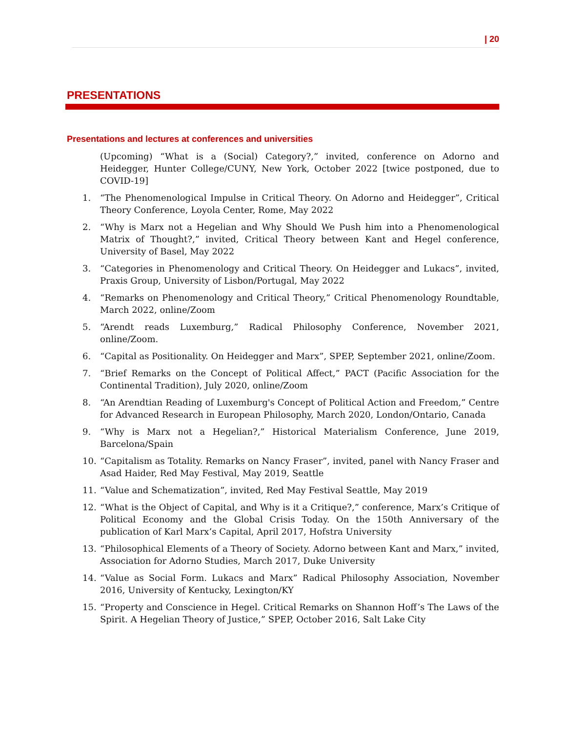| 20
PRESENTATIONS
Presentations and lectures at conferences and universities
(Upcoming) “What is a (Social) Category?,” invited, conference on Adorno and Heidegger, Hunter College/CUNY, New York, October 2022 [twice postponed, due to COVID-19]
1. “The Phenomenological Impulse in Critical Theory. On Adorno and Heidegger”, Critical Theory Conference, Loyola Center, Rome, May 2022
2. “Why is Marx not a Hegelian and Why Should We Push him into a Phenomenological Matrix of Thought?,” invited, Critical Theory between Kant and Hegel conference, University of Basel, May 2022
3. “Categories in Phenomenology and Critical Theory. On Heidegger and Lukacs”, invited, Praxis Group, University of Lisbon/Portugal, May 2022
4. “Remarks on Phenomenology and Critical Theory,” Critical Phenomenology Roundtable, March 2022, online/Zoom
5. “Arendt reads Luxemburg,” Radical Philosophy Conference, November 2021, online/Zoom.
6. “Capital as Positionality. On Heidegger and Marx”, SPEP, September 2021, online/Zoom.
7. “Brief Remarks on the Concept of Political Affect,” PACT (Pacific Association for the Continental Tradition), July 2020, online/Zoom
8. “An Arendtian Reading of Luxemburg's Concept of Political Action and Freedom,” Centre for Advanced Research in European Philosophy, March 2020, London/Ontario, Canada
9. “Why is Marx not a Hegelian?,” Historical Materialism Conference, June 2019, Barcelona/Spain
10. “Capitalism as Totality. Remarks on Nancy Fraser”, invited, panel with Nancy Fraser and Asad Haider, Red May Festival, May 2019, Seattle
11. “Value and Schematization”, invited, Red May Festival Seattle, May 2019
12. “What is the Object of Capital, and Why is it a Critique?,” conference, Marx’s Critique of Political Economy and the Global Crisis Today. On the 150th Anniversary of the publication of Karl Marx’s Capital, April 2017, Hofstra University
13. “Philosophical Elements of a Theory of Society. Adorno between Kant and Marx,” invited, Association for Adorno Studies, March 2017, Duke University
14. “Value as Social Form. Lukacs and Marx” Radical Philosophy Association, November 2016, University of Kentucky, Lexington/KY
15. “Property and Conscience in Hegel. Critical Remarks on Shannon Hoff’s The Laws of the Spirit. A Hegelian Theory of Justice,” SPEP, October 2016, Salt Lake City